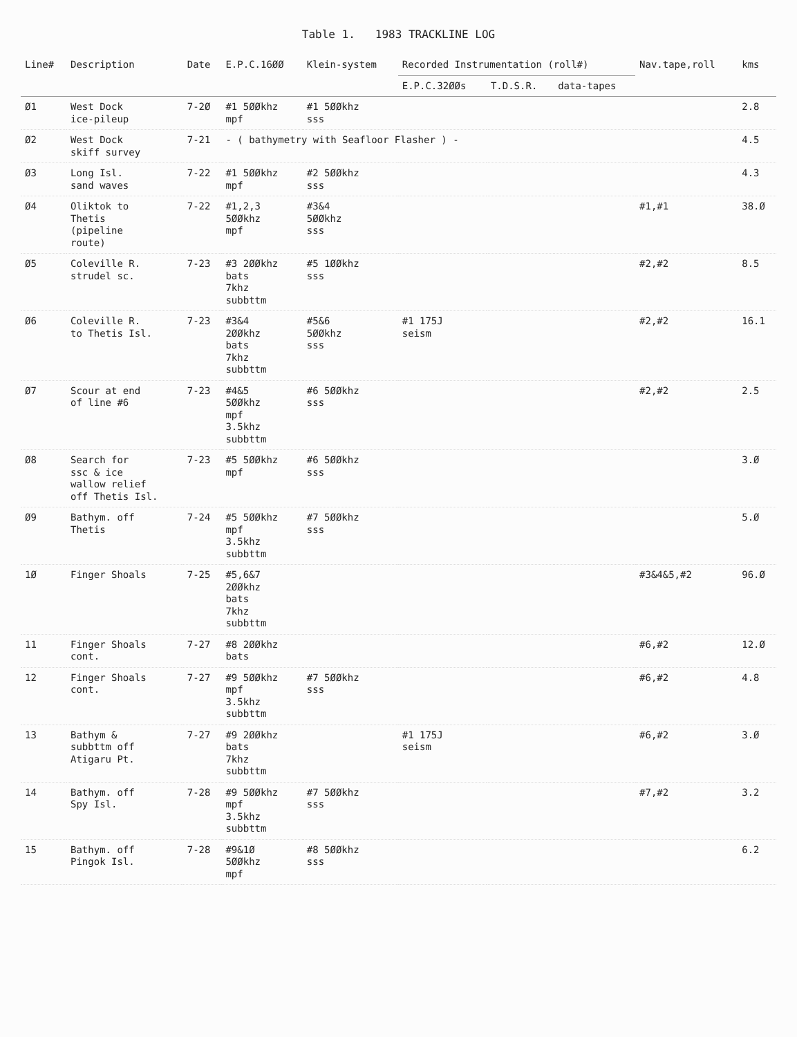Table 1. 1983 TRACKLINE LOG
| Line# | Description | Date | E.P.C.16ØØ | Klein-system | Recorded Instrumentation (roll#) | | | Nav.tape,roll | kms |
| --- | --- | --- | --- | --- | --- | --- | --- | --- | --- |
| | | | | | E.P.C.32ØØs | T.D.S.R. | data-tapes | | |
| Ø1 | West Dock ice-pileup | 7-2Ø | #1 5ØØkhz mpf | #1 5ØØkhz sss | | | | | 2.8 |
| Ø2 | West Dock skiff survey | 7-21 | - ( bathymetry with Seafloor Flasher ) - | | | | | | 4.5 |
| Ø3 | Long Isl. sand waves | 7-22 | #1 5ØØkhz mpf | #2 5ØØkhz sss | | | | | 4.3 |
| Ø4 | Oliktok to Thetis (pipeline route) | 7-22 | #1,2,3 5ØØkhz mpf | #3&4 5ØØkhz sss | | | | #1,#1 | 38.Ø |
| Ø5 | Coleville R. strudel sc. | 7-23 | #3 2ØØkhz bats 7khz subbttm | #5 1ØØkhz sss | | | | #2,#2 | 8.5 |
| Ø6 | Coleville R. to Thetis Isl. | 7-23 | #3&4 2ØØkhz bats 7khz subbttm | #5&6 5ØØkhz sss | #1 175J seism | | | #2,#2 | 16.1 |
| Ø7 | Scour at end of line #6 | 7-23 | #4&5 5ØØkhz mpf 3.5khz subbttm | #6 5ØØkhz sss | | | | #2,#2 | 2.5 |
| Ø8 | Search for ssc & ice wallow relief off Thetis Isl. | 7-23 | #5 5ØØkhz mpf | #6 5ØØkhz sss | | | | | 3.Ø |
| Ø9 | Bathym. off Thetis | 7-24 | #5 5ØØkhz mpf 3.5khz subbttm | #7 5ØØkhz sss | | | | | 5.Ø |
| 1Ø | Finger Shoals | 7-25 | #5,6&7 2ØØkhz bats 7khz subbttm | | | | | #3&4&5,#2 | 96.Ø |
| 11 | Finger Shoals cont. | 7-27 | #8 2ØØkhz bats | | | | | #6,#2 | 12.Ø |
| 12 | Finger Shoals cont. | 7-27 | #9 5ØØkhz mpf 3.5khz subbttm | #7 5ØØkhz sss | | | | #6,#2 | 4.8 |
| 13 | Bathym & subbttm off Atigaru Pt. | 7-27 | #9 2ØØkhz bats 7khz subbttm | | #1 175J seism | | | #6,#2 | 3.Ø |
| 14 | Bathym. off Spy Isl. | 7-28 | #9 5ØØkhz mpf 3.5khz subbttm | #7 5ØØkhz sss | | | | #7,#2 | 3.2 |
| 15 | Bathym. off Pingok Isl. | 7-28 | #9&1Ø 5ØØkhz mpf | #8 5ØØkhz sss | | | | | 6.2 |